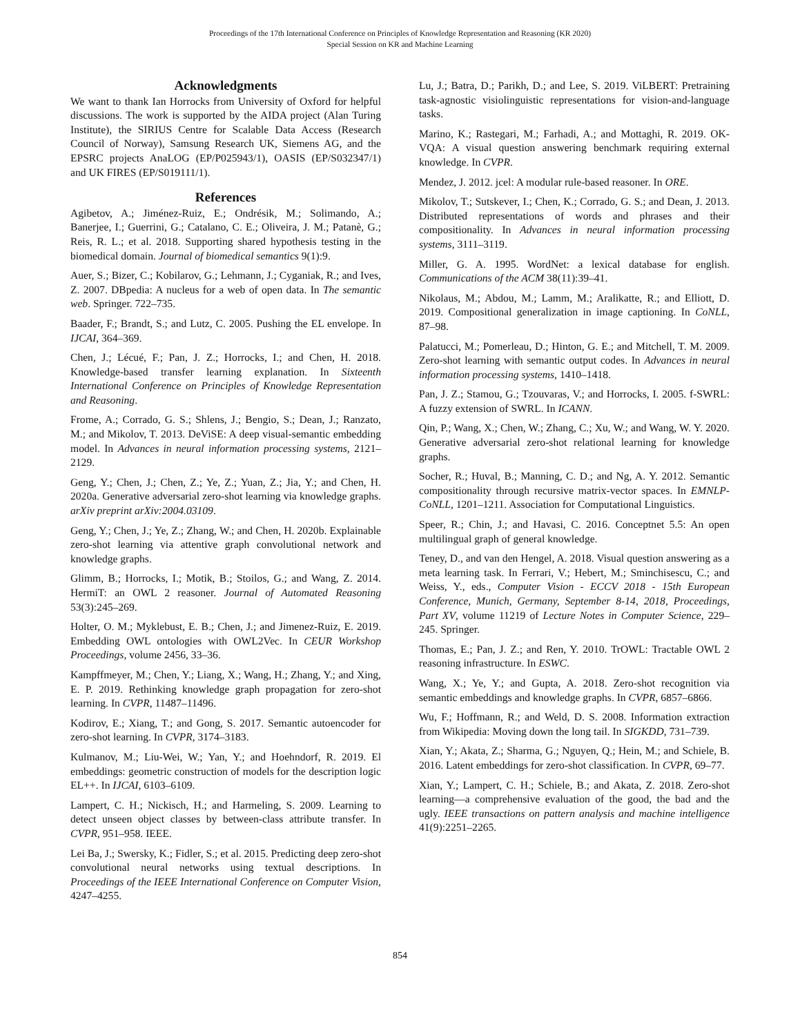Proceedings of the 17th International Conference on Principles of Knowledge Representation and Reasoning (KR 2020)
Special Session on KR and Machine Learning
Acknowledgments
We want to thank Ian Horrocks from University of Oxford for helpful discussions. The work is supported by the AIDA project (Alan Turing Institute), the SIRIUS Centre for Scalable Data Access (Research Council of Norway), Samsung Research UK, Siemens AG, and the EPSRC projects AnaLOG (EP/P025943/1), OASIS (EP/S032347/1) and UK FIRES (EP/S019111/1).
References
Agibetov, A.; Jiménez-Ruiz, E.; Ondrésik, M.; Solimando, A.; Banerjee, I.; Guerrini, G.; Catalano, C. E.; Oliveira, J. M.; Patanè, G.; Reis, R. L.; et al. 2018. Supporting shared hypothesis testing in the biomedical domain. Journal of biomedical semantics 9(1):9.
Auer, S.; Bizer, C.; Kobilarov, G.; Lehmann, J.; Cyganiak, R.; and Ives, Z. 2007. DBpedia: A nucleus for a web of open data. In The semantic web. Springer. 722–735.
Baader, F.; Brandt, S.; and Lutz, C. 2005. Pushing the EL envelope. In IJCAI, 364–369.
Chen, J.; Lécué, F.; Pan, J. Z.; Horrocks, I.; and Chen, H. 2018. Knowledge-based transfer learning explanation. In Sixteenth International Conference on Principles of Knowledge Representation and Reasoning.
Frome, A.; Corrado, G. S.; Shlens, J.; Bengio, S.; Dean, J.; Ranzato, M.; and Mikolov, T. 2013. DeViSE: A deep visual-semantic embedding model. In Advances in neural information processing systems, 2121–2129.
Geng, Y.; Chen, J.; Chen, Z.; Ye, Z.; Yuan, Z.; Jia, Y.; and Chen, H. 2020a. Generative adversarial zero-shot learning via knowledge graphs. arXiv preprint arXiv:2004.03109.
Geng, Y.; Chen, J.; Ye, Z.; Zhang, W.; and Chen, H. 2020b. Explainable zero-shot learning via attentive graph convolutional network and knowledge graphs.
Glimm, B.; Horrocks, I.; Motik, B.; Stoilos, G.; and Wang, Z. 2014. HermiT: an OWL 2 reasoner. Journal of Automated Reasoning 53(3):245–269.
Holter, O. M.; Myklebust, E. B.; Chen, J.; and Jimenez-Ruiz, E. 2019. Embedding OWL ontologies with OWL2Vec. In CEUR Workshop Proceedings, volume 2456, 33–36.
Kampffmeyer, M.; Chen, Y.; Liang, X.; Wang, H.; Zhang, Y.; and Xing, E. P. 2019. Rethinking knowledge graph propagation for zero-shot learning. In CVPR, 11487–11496.
Kodirov, E.; Xiang, T.; and Gong, S. 2017. Semantic autoencoder for zero-shot learning. In CVPR, 3174–3183.
Kulmanov, M.; Liu-Wei, W.; Yan, Y.; and Hoehndorf, R. 2019. El embeddings: geometric construction of models for the description logic EL++. In IJCAI, 6103–6109.
Lampert, C. H.; Nickisch, H.; and Harmeling, S. 2009. Learning to detect unseen object classes by between-class attribute transfer. In CVPR, 951–958. IEEE.
Lei Ba, J.; Swersky, K.; Fidler, S.; et al. 2015. Predicting deep zero-shot convolutional neural networks using textual descriptions. In Proceedings of the IEEE International Conference on Computer Vision, 4247–4255.
Lu, J.; Batra, D.; Parikh, D.; and Lee, S. 2019. ViLBERT: Pretraining task-agnostic visiolinguistic representations for vision-and-language tasks.
Marino, K.; Rastegari, M.; Farhadi, A.; and Mottaghi, R. 2019. OK-VQA: A visual question answering benchmark requiring external knowledge. In CVPR.
Mendez, J. 2012. jcel: A modular rule-based reasoner. In ORE.
Mikolov, T.; Sutskever, I.; Chen, K.; Corrado, G. S.; and Dean, J. 2013. Distributed representations of words and phrases and their compositionality. In Advances in neural information processing systems, 3111–3119.
Miller, G. A. 1995. WordNet: a lexical database for english. Communications of the ACM 38(11):39–41.
Nikolaus, M.; Abdou, M.; Lamm, M.; Aralikatte, R.; and Elliott, D. 2019. Compositional generalization in image captioning. In CoNLL, 87–98.
Palatucci, M.; Pomerleau, D.; Hinton, G. E.; and Mitchell, T. M. 2009. Zero-shot learning with semantic output codes. In Advances in neural information processing systems, 1410–1418.
Pan, J. Z.; Stamou, G.; Tzouvaras, V.; and Horrocks, I. 2005. f-SWRL: A fuzzy extension of SWRL. In ICANN.
Qin, P.; Wang, X.; Chen, W.; Zhang, C.; Xu, W.; and Wang, W. Y. 2020. Generative adversarial zero-shot relational learning for knowledge graphs.
Socher, R.; Huval, B.; Manning, C. D.; and Ng, A. Y. 2012. Semantic compositionality through recursive matrix-vector spaces. In EMNLP-CoNLL, 1201–1211. Association for Computational Linguistics.
Speer, R.; Chin, J.; and Havasi, C. 2016. Conceptnet 5.5: An open multilingual graph of general knowledge.
Teney, D., and van den Hengel, A. 2018. Visual question answering as a meta learning task. In Ferrari, V.; Hebert, M.; Sminchisescu, C.; and Weiss, Y., eds., Computer Vision - ECCV 2018 - 15th European Conference, Munich, Germany, September 8-14, 2018, Proceedings, Part XV, volume 11219 of Lecture Notes in Computer Science, 229–245. Springer.
Thomas, E.; Pan, J. Z.; and Ren, Y. 2010. TrOWL: Tractable OWL 2 reasoning infrastructure. In ESWC.
Wang, X.; Ye, Y.; and Gupta, A. 2018. Zero-shot recognition via semantic embeddings and knowledge graphs. In CVPR, 6857–6866.
Wu, F.; Hoffmann, R.; and Weld, D. S. 2008. Information extraction from Wikipedia: Moving down the long tail. In SIGKDD, 731–739.
Xian, Y.; Akata, Z.; Sharma, G.; Nguyen, Q.; Hein, M.; and Schiele, B. 2016. Latent embeddings for zero-shot classification. In CVPR, 69–77.
Xian, Y.; Lampert, C. H.; Schiele, B.; and Akata, Z. 2018. Zero-shot learning—a comprehensive evaluation of the good, the bad and the ugly. IEEE transactions on pattern analysis and machine intelligence 41(9):2251–2265.
854